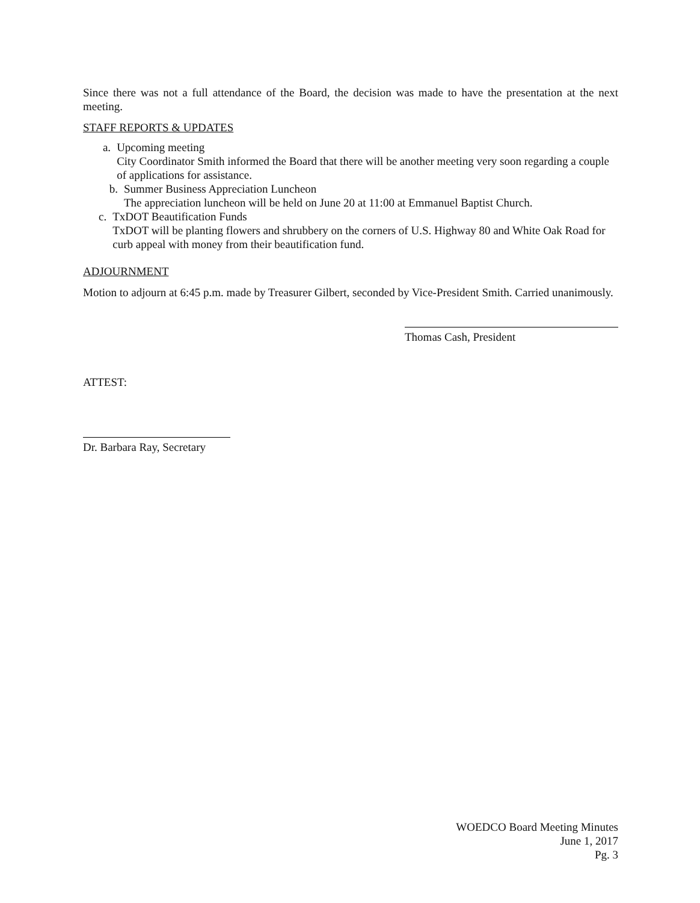Since there was not a full attendance of the Board, the decision was made to have the presentation at the next meeting.
STAFF REPORTS & UPDATES
a. Upcoming meeting
City Coordinator Smith informed the Board that there will be another meeting very soon regarding a couple of applications for assistance.
b. Summer Business Appreciation Luncheon
The appreciation luncheon will be held on June 20 at 11:00 at Emmanuel Baptist Church.
c. TxDOT Beautification Funds
TxDOT will be planting flowers and shrubbery on the corners of U.S. Highway 80 and White Oak Road for curb appeal with money from their beautification fund.
ADJOURNMENT
Motion to adjourn at 6:45 p.m. made by Treasurer Gilbert, seconded by Vice-President Smith. Carried unanimously.
Thomas Cash, President
ATTEST:
Dr. Barbara Ray, Secretary
WOEDCO Board Meeting Minutes
June 1, 2017
Pg. 3